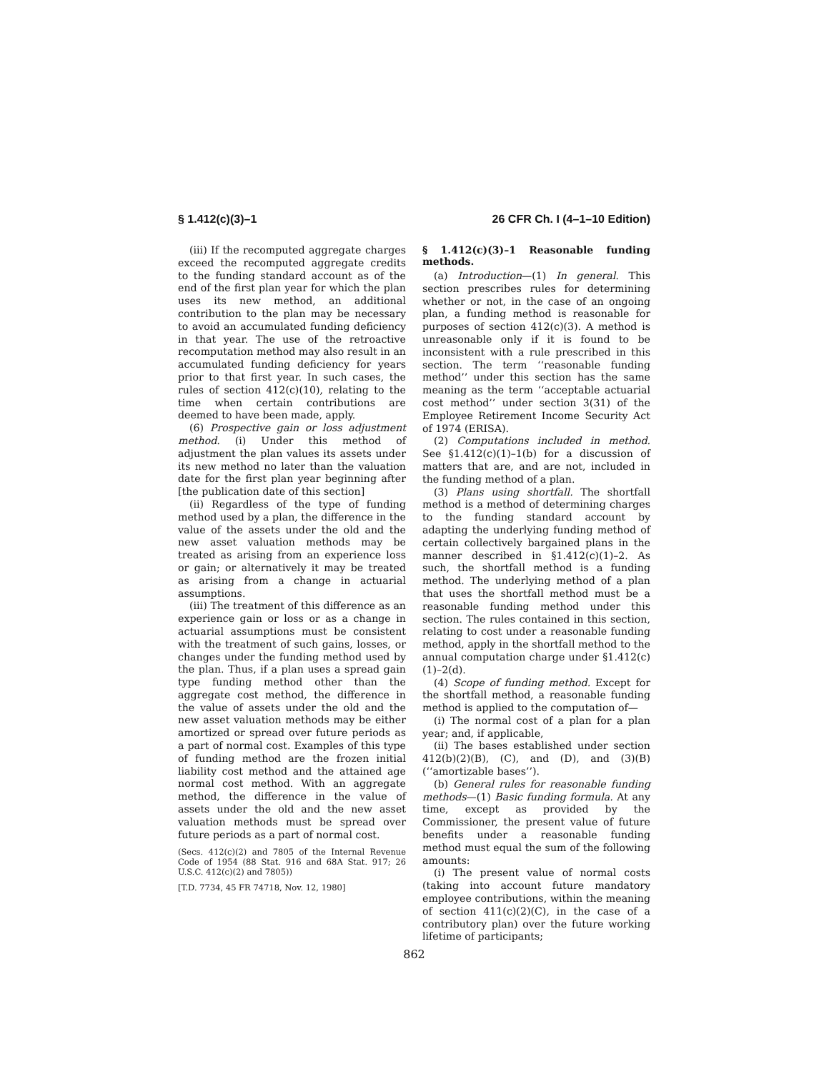§ 1.412(c)(3)–1 26 CFR Ch. I (4–1–10 Edition)
(iii) If the recomputed aggregate charges exceed the recomputed aggregate credits to the funding standard account as of the end of the first plan year for which the plan uses its new method, an additional contribution to the plan may be necessary to avoid an accumulated funding deficiency in that year. The use of the retroactive recomputation method may also result in an accumulated funding deficiency for years prior to that first year. In such cases, the rules of section 412(c)(10), relating to the time when certain contributions are deemed to have been made, apply.
(6) Prospective gain or loss adjustment method. (i) Under this method of adjustment the plan values its assets under its new method no later than the valuation date for the first plan year beginning after [the publication date of this section]
(ii) Regardless of the type of funding method used by a plan, the difference in the value of the assets under the old and the new asset valuation methods may be treated as arising from an experience loss or gain; or alternatively it may be treated as arising from a change in actuarial assumptions.
(iii) The treatment of this difference as an experience gain or loss or as a change in actuarial assumptions must be consistent with the treatment of such gains, losses, or changes under the funding method used by the plan. Thus, if a plan uses a spread gain type funding method other than the aggregate cost method, the difference in the value of assets under the old and the new asset valuation methods may be either amortized or spread over future periods as a part of normal cost. Examples of this type of funding method are the frozen initial liability cost method and the attained age normal cost method. With an aggregate method, the difference in the value of assets under the old and the new asset valuation methods must be spread over future periods as a part of normal cost.
(Secs. 412(c)(2) and 7805 of the Internal Revenue Code of 1954 (88 Stat. 916 and 68A Stat. 917; 26 U.S.C. 412(c)(2) and 7805))
[T.D. 7734, 45 FR 74718, Nov. 12, 1980]
§ 1.412(c)(3)–1 Reasonable funding methods.
(a) Introduction—(1) In general. This section prescribes rules for determining whether or not, in the case of an ongoing plan, a funding method is reasonable for purposes of section 412(c)(3). A method is unreasonable only if it is found to be inconsistent with a rule prescribed in this section. The term ‘‘reasonable funding method’’ under this section has the same meaning as the term ‘‘acceptable actuarial cost method’’ under section 3(31) of the Employee Retirement Income Security Act of 1974 (ERISA).
(2) Computations included in method. See §1.412(c)(1)–1(b) for a discussion of matters that are, and are not, included in the funding method of a plan.
(3) Plans using shortfall. The shortfall method is a method of determining charges to the funding standard account by adapting the underlying funding method of certain collectively bargained plans in the manner described in §1.412(c)(1)–2. As such, the shortfall method is a funding method. The underlying method of a plan that uses the shortfall method must be a reasonable funding method under this section. The rules contained in this section, relating to cost under a reasonable funding method, apply in the shortfall method to the annual computation charge under §1.412(c)(1)–2(d).
(4) Scope of funding method. Except for the shortfall method, a reasonable funding method is applied to the computation of—
(i) The normal cost of a plan for a plan year; and, if applicable,
(ii) The bases established under section 412(b)(2)(B), (C), and (D), and (3)(B) (‘‘amortizable bases’’).
(b) General rules for reasonable funding methods—(1) Basic funding formula. At any time, except as provided by the Commissioner, the present value of future benefits under a reasonable funding method must equal the sum of the following amounts:
(i) The present value of normal costs (taking into account future mandatory employee contributions, within the meaning of section 411(c)(2)(C), in the case of a contributory plan) over the future working lifetime of participants;
862